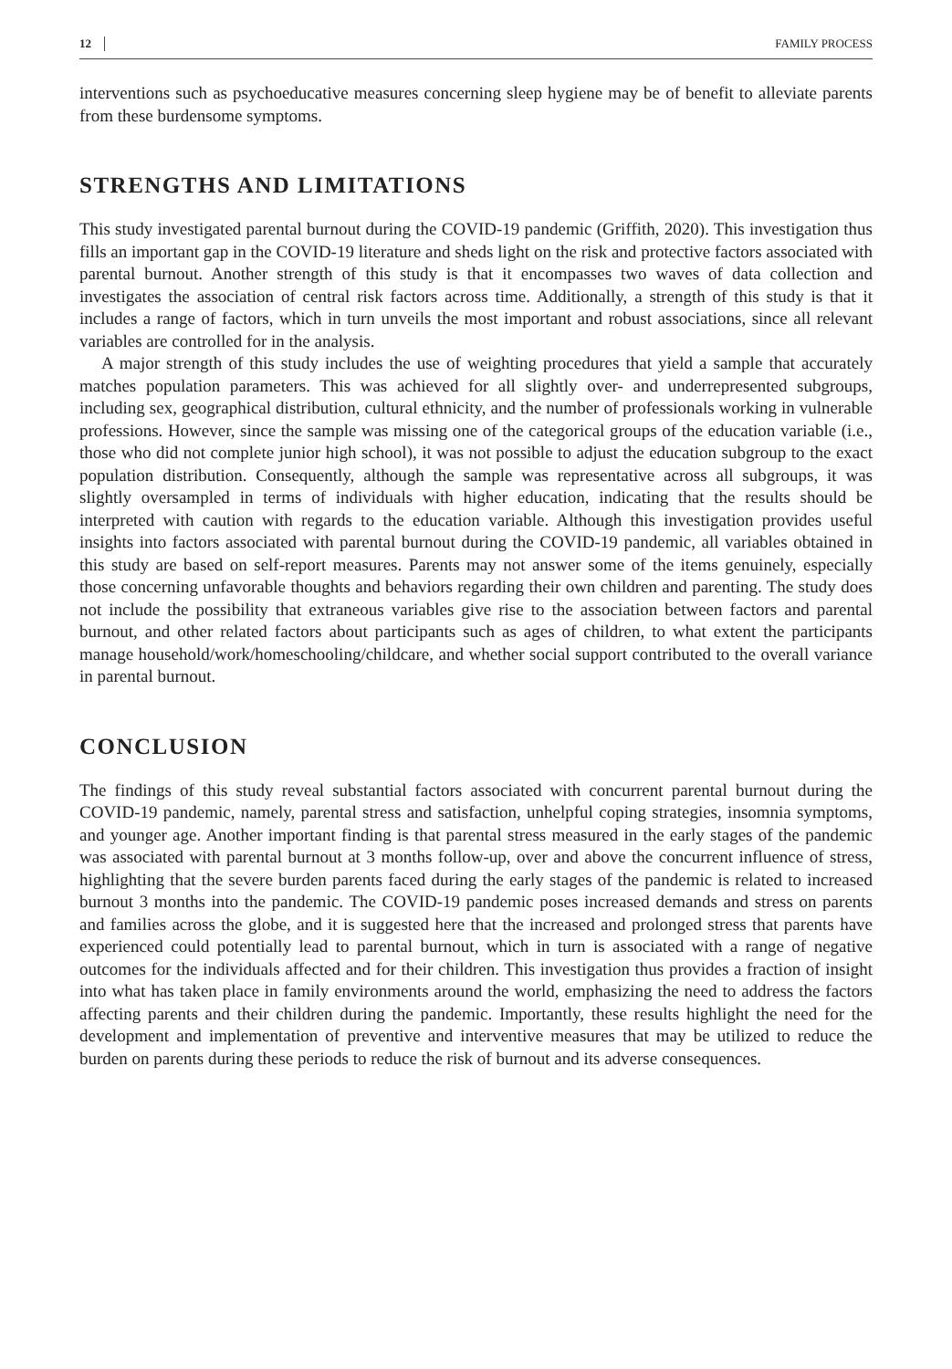12 FAMILY PROCESS
interventions such as psychoeducative measures concerning sleep hygiene may be of benefit to alleviate parents from these burdensome symptoms.
STRENGTHS AND LIMITATIONS
This study investigated parental burnout during the COVID-19 pandemic (Griffith, 2020). This investigation thus fills an important gap in the COVID-19 literature and sheds light on the risk and protective factors associated with parental burnout. Another strength of this study is that it encompasses two waves of data collection and investigates the association of central risk factors across time. Additionally, a strength of this study is that it includes a range of factors, which in turn unveils the most important and robust associations, since all relevant variables are controlled for in the analysis.
A major strength of this study includes the use of weighting procedures that yield a sample that accurately matches population parameters. This was achieved for all slightly over- and underrepresented subgroups, including sex, geographical distribution, cultural ethnicity, and the number of professionals working in vulnerable professions. However, since the sample was missing one of the categorical groups of the education variable (i.e., those who did not complete junior high school), it was not possible to adjust the education subgroup to the exact population distribution. Consequently, although the sample was representative across all subgroups, it was slightly oversampled in terms of individuals with higher education, indicating that the results should be interpreted with caution with regards to the education variable. Although this investigation provides useful insights into factors associated with parental burnout during the COVID-19 pandemic, all variables obtained in this study are based on self-report measures. Parents may not answer some of the items genuinely, especially those concerning unfavorable thoughts and behaviors regarding their own children and parenting. The study does not include the possibility that extraneous variables give rise to the association between factors and parental burnout, and other related factors about participants such as ages of children, to what extent the participants manage household/work/homeschooling/childcare, and whether social support contributed to the overall variance in parental burnout.
CONCLUSION
The findings of this study reveal substantial factors associated with concurrent parental burnout during the COVID-19 pandemic, namely, parental stress and satisfaction, unhelpful coping strategies, insomnia symptoms, and younger age. Another important finding is that parental stress measured in the early stages of the pandemic was associated with parental burnout at 3 months follow-up, over and above the concurrent influence of stress, highlighting that the severe burden parents faced during the early stages of the pandemic is related to increased burnout 3 months into the pandemic. The COVID-19 pandemic poses increased demands and stress on parents and families across the globe, and it is suggested here that the increased and prolonged stress that parents have experienced could potentially lead to parental burnout, which in turn is associated with a range of negative outcomes for the individuals affected and for their children. This investigation thus provides a fraction of insight into what has taken place in family environments around the world, emphasizing the need to address the factors affecting parents and their children during the pandemic. Importantly, these results highlight the need for the development and implementation of preventive and interventive measures that may be utilized to reduce the burden on parents during these periods to reduce the risk of burnout and its adverse consequences.